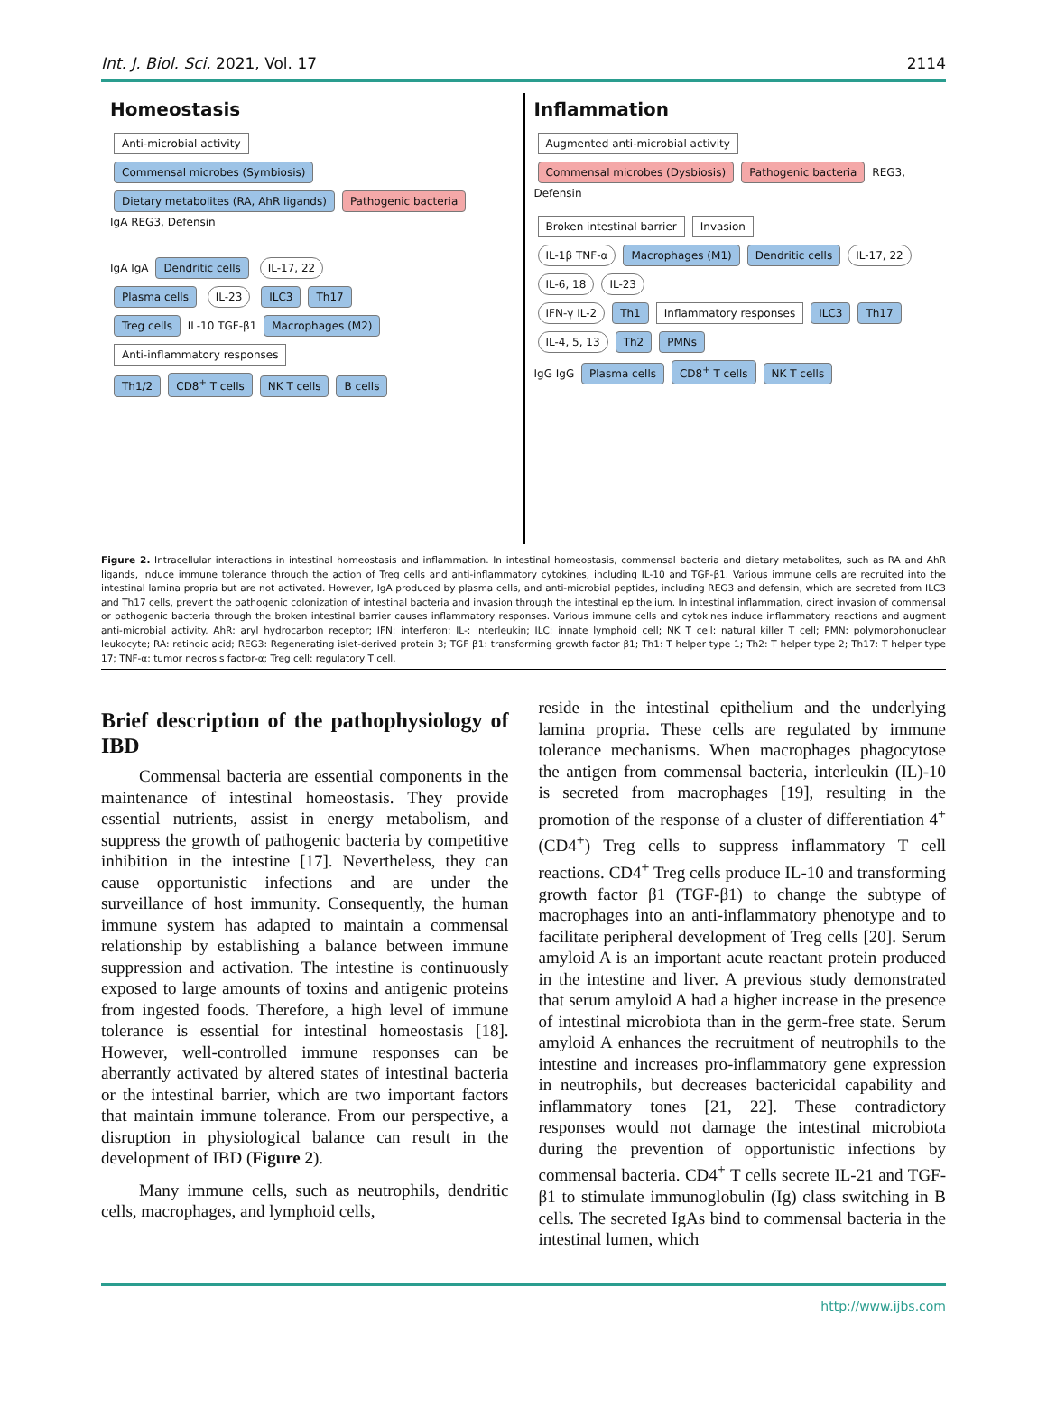Int. J. Biol. Sci. 2021, Vol. 17 2114
Homeostasis
Anti-microbial activity
Commensal microbes (Symbiosis) Dietary metabolites (RA, AhR ligands) Pathogenic bacteria
IgA REG3, Defensin
IgA IgA Dendritic cells IL-17, 22
Plasma cells IL-23 ILC3 Th17
Treg cells IL-10 TGF-β1 Macrophages (M2)
Anti-inflammatory responses
Th1/2 CD8<sup>+</sup> T cells NK T cells B cells
Inflammation
Augmented anti-microbial activity
Commensal microbes (Dysbiosis) Pathogenic bacteria REG3, Defensin
Broken intestinal barrier Invasion
IL-1β TNF-α Macrophages (M1) Dendritic cells IL-17, 22
IL-6, 18 IL-23
IFN-γ IL-2 Th1 Inflammatory responses ILC3 Th17
IL-4, 5, 13 Th2 PMNs
IgG IgG Plasma cells CD8<sup>+</sup> T cells NK T cells
Figure 2. Intracellular interactions in intestinal homeostasis and inflammation. In intestinal homeostasis, commensal bacteria and dietary metabolites, such as RA and AhR ligands, induce immune tolerance through the action of Treg cells and anti-inflammatory cytokines, including IL-10 and TGF-β1. Various immune cells are recruited into the intestinal lamina propria but are not activated. However, IgA produced by plasma cells, and anti-microbial peptides, including REG3 and defensin, which are secreted from ILC3 and Th17 cells, prevent the pathogenic colonization of intestinal bacteria and invasion through the intestinal epithelium. In intestinal inflammation, direct invasion of commensal or pathogenic bacteria through the broken intestinal barrier causes inflammatory responses. Various immune cells and cytokines induce inflammatory reactions and augment anti-microbial activity. AhR: aryl hydrocarbon receptor; IFN: interferon; IL-: interleukin; ILC: innate lymphoid cell; NK T cell: natural killer T cell; PMN: polymorphonuclear leukocyte; RA: retinoic acid; REG3: Regenerating islet-derived protein 3; TGF β1: transforming growth factor β1; Th1: T helper type 1; Th2: T helper type 2; Th17: T helper type 17; TNF-α: tumor necrosis factor-α; Treg cell: regulatory T cell.
Brief description of the pathophysiology of IBD
Commensal bacteria are essential components in the maintenance of intestinal homeostasis. They provide essential nutrients, assist in energy metabolism, and suppress the growth of pathogenic bacteria by competitive inhibition in the intestine [17]. Nevertheless, they can cause opportunistic infections and are under the surveillance of host immunity. Consequently, the human immune system has adapted to maintain a commensal relationship by establishing a balance between immune suppression and activation. The intestine is continuously exposed to large amounts of toxins and antigenic proteins from ingested foods. Therefore, a high level of immune tolerance is essential for intestinal homeostasis [18]. However, well-controlled immune responses can be aberrantly activated by altered states of intestinal bacteria or the intestinal barrier, which are two important factors that maintain immune tolerance. From our perspective, a disruption in physiological balance can result in the development of IBD (Figure 2).
Many immune cells, such as neutrophils, dendritic cells, macrophages, and lymphoid cells,
reside in the intestinal epithelium and the underlying lamina propria. These cells are regulated by immune tolerance mechanisms. When macrophages phagocytose the antigen from commensal bacteria, interleukin (IL)-10 is secreted from macrophages [19], resulting in the promotion of the response of a cluster of differentiation 4<sup>+</sup> (CD4<sup>+</sup>) Treg cells to suppress inflammatory T cell reactions. CD4<sup>+</sup> Treg cells produce IL-10 and transforming growth factor β1 (TGF-β1) to change the subtype of macrophages into an anti-inflammatory phenotype and to facilitate peripheral development of Treg cells [20]. Serum amyloid A is an important acute reactant protein produced in the intestine and liver. A previous study demonstrated that serum amyloid A had a higher increase in the presence of intestinal microbiota than in the germ-free state. Serum amyloid A enhances the recruitment of neutrophils to the intestine and increases pro-inflammatory gene expression in neutrophils, but decreases bactericidal capability and inflammatory tones [21, 22]. These contradictory responses would not damage the intestinal microbiota during the prevention of opportunistic infections by commensal bacteria. CD4<sup>+</sup> T cells secrete IL-21 and TGF-β1 to stimulate immunoglobulin (Ig) class switching in B cells. The secreted IgAs bind to commensal bacteria in the intestinal lumen, which
http://www.ijbs.com